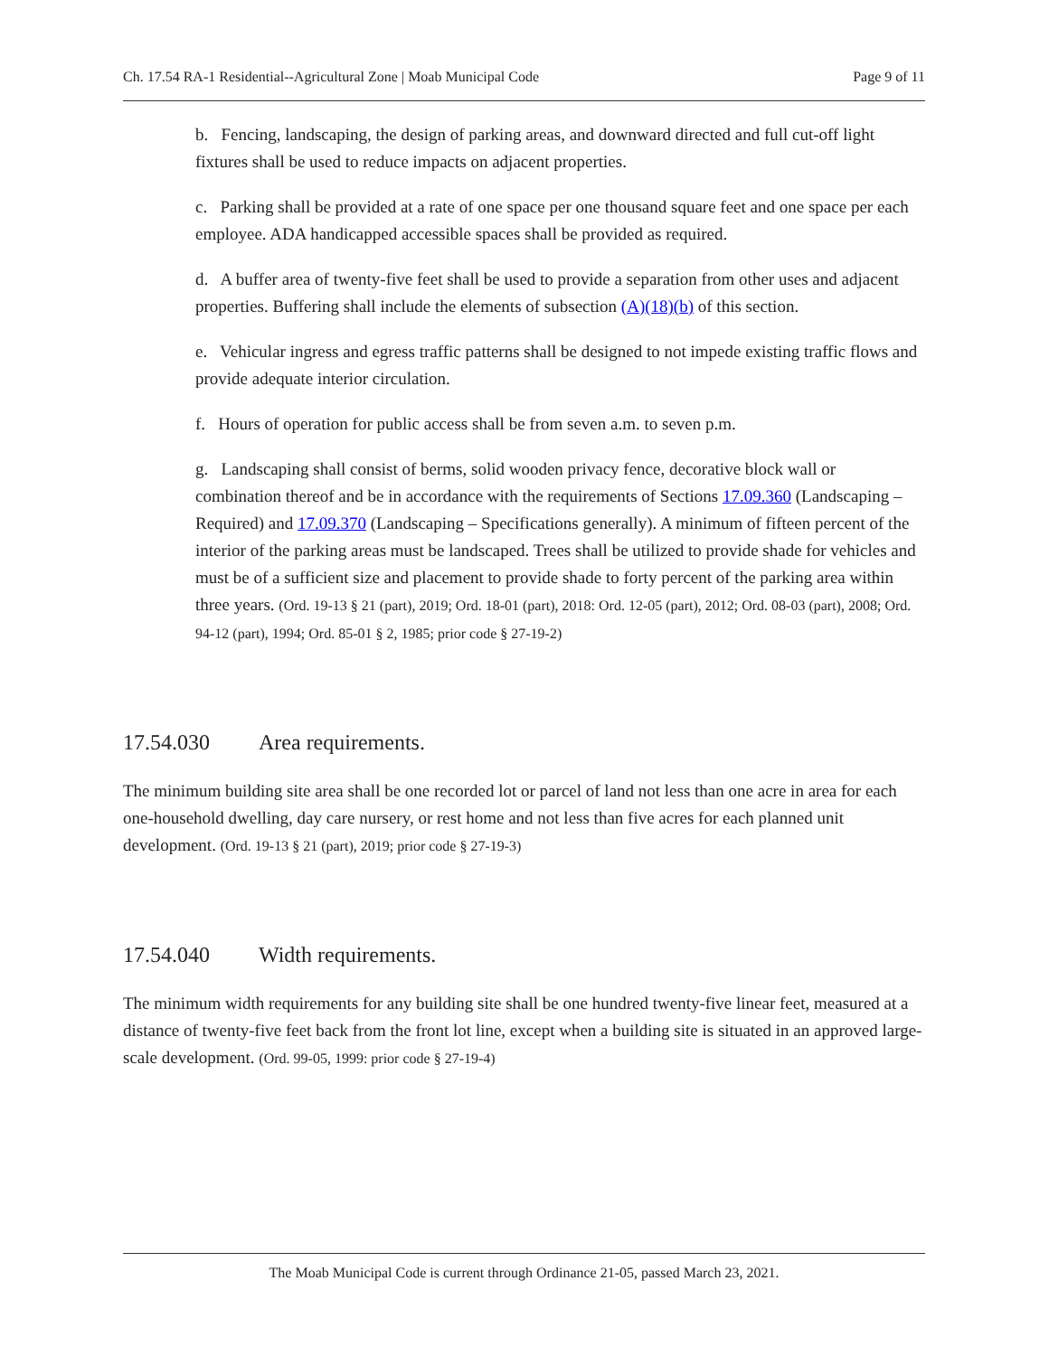Ch. 17.54 RA-1 Residential--Agricultural Zone | Moab Municipal Code Page 9 of 11
b. Fencing, landscaping, the design of parking areas, and downward directed and full cut-off light fixtures shall be used to reduce impacts on adjacent properties.
c. Parking shall be provided at a rate of one space per one thousand square feet and one space per each employee. ADA handicapped accessible spaces shall be provided as required.
d. A buffer area of twenty-five feet shall be used to provide a separation from other uses and adjacent properties. Buffering shall include the elements of subsection (A)(18)(b) of this section.
e. Vehicular ingress and egress traffic patterns shall be designed to not impede existing traffic flows and provide adequate interior circulation.
f. Hours of operation for public access shall be from seven a.m. to seven p.m.
g. Landscaping shall consist of berms, solid wooden privacy fence, decorative block wall or combination thereof and be in accordance with the requirements of Sections 17.09.360 (Landscaping – Required) and 17.09.370 (Landscaping – Specifications generally). A minimum of fifteen percent of the interior of the parking areas must be landscaped. Trees shall be utilized to provide shade for vehicles and must be of a sufficient size and placement to provide shade to forty percent of the parking area within three years. (Ord. 19-13 § 21 (part), 2019; Ord. 18-01 (part), 2018: Ord. 12-05 (part), 2012; Ord. 08-03 (part), 2008; Ord. 94-12 (part), 1994; Ord. 85-01 § 2, 1985; prior code § 27-19-2)
17.54.030 Area requirements.
The minimum building site area shall be one recorded lot or parcel of land not less than one acre in area for each one-household dwelling, day care nursery, or rest home and not less than five acres for each planned unit development. (Ord. 19-13 § 21 (part), 2019; prior code § 27-19-3)
17.54.040 Width requirements.
The minimum width requirements for any building site shall be one hundred twenty-five linear feet, measured at a distance of twenty-five feet back from the front lot line, except when a building site is situated in an approved large-scale development. (Ord. 99-05, 1999: prior code § 27-19-4)
The Moab Municipal Code is current through Ordinance 21-05, passed March 23, 2021.